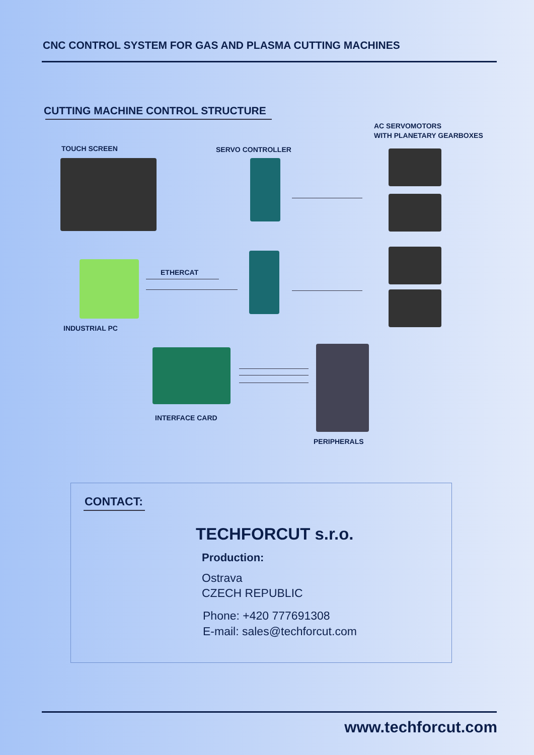CNC CONTROL SYSTEM FOR GAS AND PLASMA CUTTING MACHINES
CUTTING MACHINE CONTROL STRUCTURE
AC SERVOMOTORS
WITH PLANETARY GEARBOXES
TOUCH SCREEN SERVO CONTROLLER
ETHERCAT
INDUSTRIAL PC
INTERFACE CARD
PERIPHERALS
CONTACT:
TECHFORCUT s.r.o.
Production:
Ostrava
CZECH REPUBLIC
Phone: +420 777691308
E-mail: sales@techforcut.com
www.techforcut.com